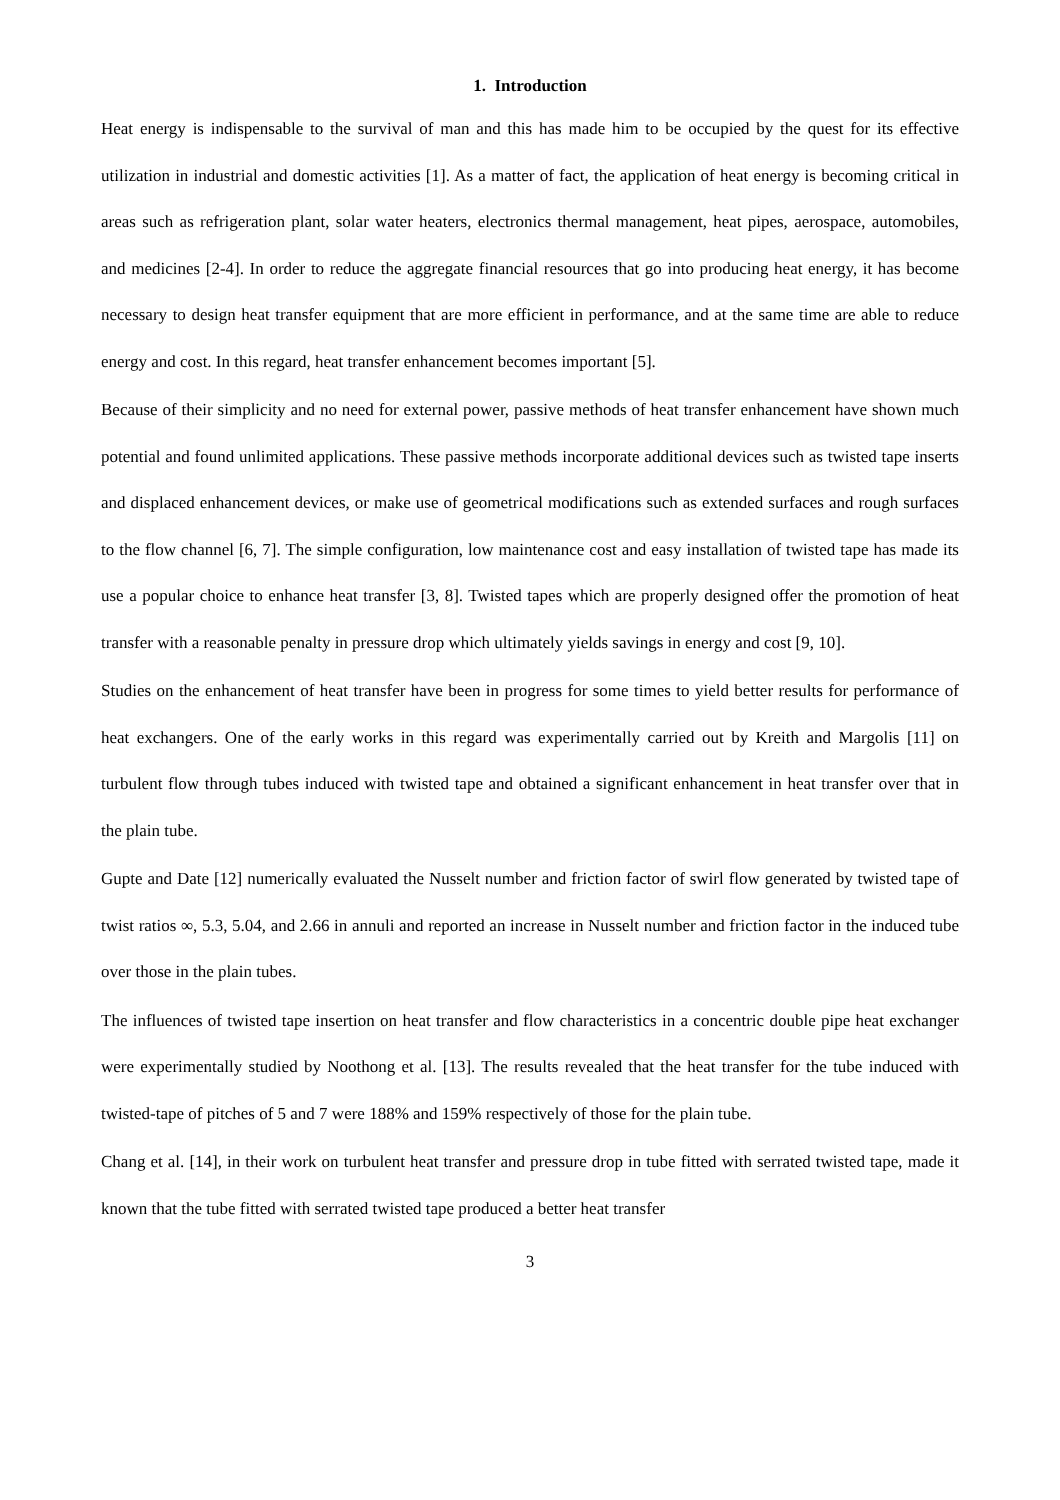1. Introduction
Heat energy is indispensable to the survival of man and this has made him to be occupied by the quest for its effective utilization in industrial and domestic activities [1]. As a matter of fact, the application of heat energy is becoming critical in areas such as refrigeration plant, solar water heaters, electronics thermal management, heat pipes, aerospace, automobiles, and medicines [2-4]. In order to reduce the aggregate financial resources that go into producing heat energy, it has become necessary to design heat transfer equipment that are more efficient in performance, and at the same time are able to reduce energy and cost. In this regard, heat transfer enhancement becomes important [5].
Because of their simplicity and no need for external power, passive methods of heat transfer enhancement have shown much potential and found unlimited applications. These passive methods incorporate additional devices such as twisted tape inserts and displaced enhancement devices, or make use of geometrical modifications such as extended surfaces and rough surfaces to the flow channel [6, 7]. The simple configuration, low maintenance cost and easy installation of twisted tape has made its use a popular choice to enhance heat transfer [3, 8]. Twisted tapes which are properly designed offer the promotion of heat transfer with a reasonable penalty in pressure drop which ultimately yields savings in energy and cost [9, 10].
Studies on the enhancement of heat transfer have been in progress for some times to yield better results for performance of heat exchangers. One of the early works in this regard was experimentally carried out by Kreith and Margolis [11] on turbulent flow through tubes induced with twisted tape and obtained a significant enhancement in heat transfer over that in the plain tube.
Gupte and Date [12] numerically evaluated the Nusselt number and friction factor of swirl flow generated by twisted tape of twist ratios ∞, 5.3, 5.04, and 2.66 in annuli and reported an increase in Nusselt number and friction factor in the induced tube over those in the plain tubes.
The influences of twisted tape insertion on heat transfer and flow characteristics in a concentric double pipe heat exchanger were experimentally studied by Noothong et al. [13]. The results revealed that the heat transfer for the tube induced with twisted-tape of pitches of 5 and 7 were 188% and 159% respectively of those for the plain tube.
Chang et al. [14], in their work on turbulent heat transfer and pressure drop in tube fitted with serrated twisted tape, made it known that the tube fitted with serrated twisted tape produced a better heat transfer
3